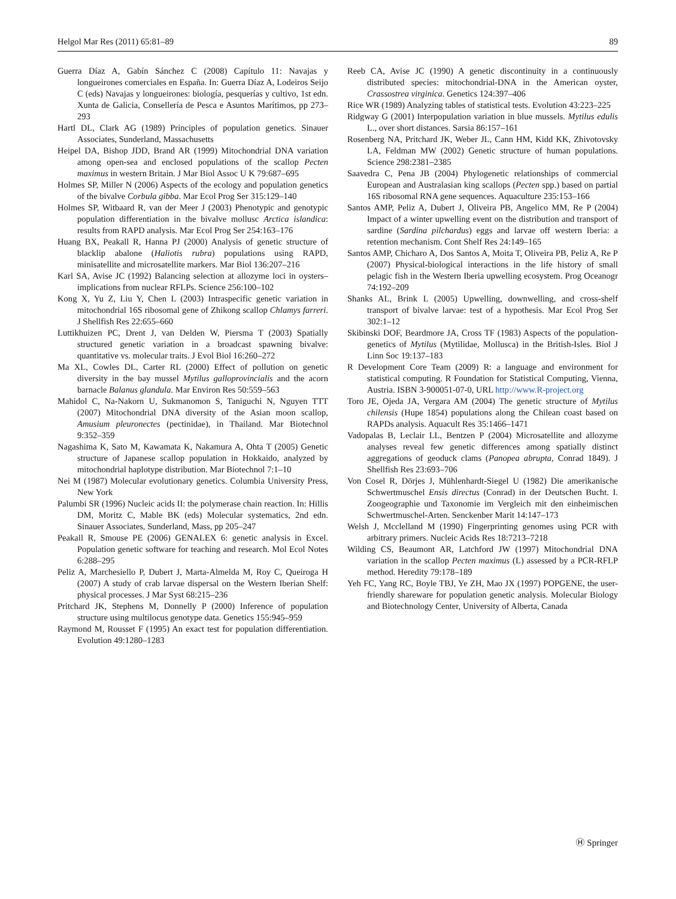Helgol Mar Res (2011) 65:81–89 89
Guerra Díaz A, Gabín Sánchez C (2008) Capítulo 11: Navajas y longueirones comerciales en España. In: Guerra Díaz A, Lodeiros Seijo C (eds) Navajas y longueirones: biología, pesquerías y cultivo, 1st edn. Xunta de Galicia, Consellería de Pesca e Asuntos Marítimos, pp 273–293
Hartl DL, Clark AG (1989) Principles of population genetics. Sinauer Associates, Sunderland, Massachusetts
Heipel DA, Bishop JDD, Brand AR (1999) Mitochondrial DNA variation among open-sea and enclosed populations of the scallop Pecten maximus in western Britain. J Mar Biol Assoc U K 79:687–695
Holmes SP, Miller N (2006) Aspects of the ecology and population genetics of the bivalve Corbula gibba. Mar Ecol Prog Ser 315:129–140
Holmes SP, Witbaard R, van der Meer J (2003) Phenotypic and genotypic population differentiation in the bivalve mollusc Arctica islandica: results from RAPD analysis. Mar Ecol Prog Ser 254:163–176
Huang BX, Peakall R, Hanna PJ (2000) Analysis of genetic structure of blacklip abalone (Haliotis rubra) populations using RAPD, minisatellite and microsatellite markers. Mar Biol 136:207–216
Karl SA, Avise JC (1992) Balancing selection at allozyme loci in oysters–implications from nuclear RFLPs. Science 256:100–102
Kong X, Yu Z, Liu Y, Chen L (2003) Intraspecific genetic variation in mitochondrial 16S ribosomal gene of Zhikong scallop Chlamys farreri. J Shellfish Res 22:655–660
Luttikhuizen PC, Drent J, van Delden W, Piersma T (2003) Spatially structured genetic variation in a broadcast spawning bivalve: quantitative vs. molecular traits. J Evol Biol 16:260–272
Ma XL, Cowles DL, Carter RL (2000) Effect of pollution on genetic diversity in the bay mussel Mytilus galloprovincialis and the acorn barnacle Balanus glandula. Mar Environ Res 50:559–563
Mahidol C, Na-Nakorn U, Sukmanomon S, Taniguchi N, Nguyen TTT (2007) Mitochondrial DNA diversity of the Asian moon scallop, Amusium pleuronectes (pectinidae), in Thailand. Mar Biotechnol 9:352–359
Nagashima K, Sato M, Kawamata K, Nakamura A, Ohta T (2005) Genetic structure of Japanese scallop population in Hokkaido, analyzed by mitochondrial haplotype distribution. Mar Biotechnol 7:1–10
Nei M (1987) Molecular evolutionary genetics. Columbia University Press, New York
Palumbi SR (1996) Nucleic acids II: the polymerase chain reaction. In: Hillis DM, Moritz C, Mable BK (eds) Molecular systematics, 2nd edn. Sinauer Associates, Sunderland, Mass, pp 205–247
Peakall R, Smouse PE (2006) GENALEX 6: genetic analysis in Excel. Population genetic software for teaching and research. Mol Ecol Notes 6:288–295
Peliz A, Marchesiello P, Dubert J, Marta-Almelda M, Roy C, Queiroga H (2007) A study of crab larvae dispersal on the Western Iberian Shelf: physical processes. J Mar Syst 68:215–236
Pritchard JK, Stephens M, Donnelly P (2000) Inference of population structure using multilocus genotype data. Genetics 155:945–959
Raymond M, Rousset F (1995) An exact test for population differentiation. Evolution 49:1280–1283
Reeb CA, Avise JC (1990) A genetic discontinuity in a continuously distributed species: mitochondrial-DNA in the American oyster, Crassostrea virginica. Genetics 124:397–406
Rice WR (1989) Analyzing tables of statistical tests. Evolution 43:223–225
Ridgway G (2001) Interpopulation variation in blue mussels. Mytilus edulis L., over short distances. Sarsia 86:157–161
Rosenberg NA, Pritchard JK, Weber JL, Cann HM, Kidd KK, Zhivotovsky LA, Feldman MW (2002) Genetic structure of human populations. Science 298:2381–2385
Saavedra C, Pena JB (2004) Phylogenetic relationships of commercial European and Australasian king scallops (Pecten spp.) based on partial 16S ribosomal RNA gene sequences. Aquaculture 235:153–166
Santos AMP, Peliz A, Dubert J, Oliveira PB, Angelico MM, Re P (2004) Impact of a winter upwelling event on the distribution and transport of sardine (Sardina pilchardus) eggs and larvae off western Iberia: a retention mechanism. Cont Shelf Res 24:149–165
Santos AMP, Chicharo A, Dos Santos A, Moita T, Oliveira PB, Peliz A, Re P (2007) Physical-biological interactions in the life history of small pelagic fish in the Western Iberia upwelling ecosystem. Prog Oceanogr 74:192–209
Shanks AL, Brink L (2005) Upwelling, downwelling, and cross-shelf transport of bivalve larvae: test of a hypothesis. Mar Ecol Prog Ser 302:1–12
Skibinski DOF, Beardmore JA, Cross TF (1983) Aspects of the population-genetics of Mytilus (Mytilidae, Mollusca) in the British-Isles. Biol J Linn Soc 19:137–183
R Development Core Team (2009) R: a language and environment for statistical computing. R Foundation for Statistical Computing, Vienna, Austria. ISBN 3-900051-07-0, URL http://www.R-project.org
Toro JE, Ojeda JA, Vergara AM (2004) The genetic structure of Mytilus chilensis (Hupe 1854) populations along the Chilean coast based on RAPDs analysis. Aquacult Res 35:1466–1471
Vadopalas B, Leclair LL, Bentzen P (2004) Microsatellite and allozyme analyses reveal few genetic differences among spatially distinct aggregations of geoduck clams (Panopea abrupta, Conrad 1849). J Shellfish Res 23:693–706
Von Cosel R, Dörjes J, Mühlenhardt-Siegel U (1982) Die amerikanische Schwertmuschel Ensis directus (Conrad) in der Deutschen Bucht. I. Zoogeographie und Taxonomie im Vergleich mit den einheimischen Schwertmuschel-Arten. Senckenber Marit 14:147–173
Welsh J, Mcclelland M (1990) Fingerprinting genomes using PCR with arbitrary primers. Nucleic Acids Res 18:7213–7218
Wilding CS, Beaumont AR, Latchford JW (1997) Mitochondrial DNA variation in the scallop Pecten maximus (L) assessed by a PCR-RFLP method. Heredity 79:178–189
Yeh FC, Yang RC, Boyle TBJ, Ye ZH, Mao JX (1997) POPGENE, the user-friendly shareware for population genetic analysis. Molecular Biology and Biotechnology Center, University of Alberta, Canada
Ⓗ Springer